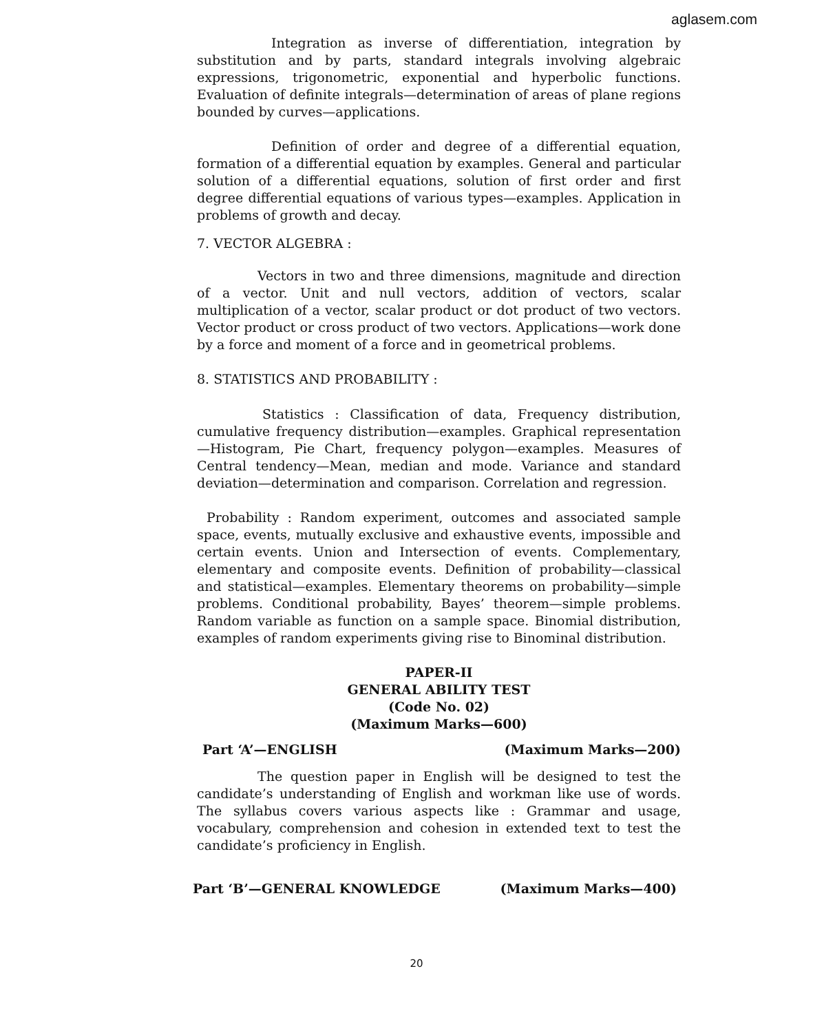aglasem.com
Integration as inverse of differentiation, integration by substitution and by parts, standard integrals involving algebraic expressions, trigonometric, exponential and hyperbolic functions. Evaluation of definite integrals—determination of areas of plane regions bounded by curves—applications.
Definition of order and degree of a differential equation, formation of a differential equation by examples. General and particular solution of a differential equations, solution of first order and first degree differential equations of various types—examples. Application in problems of growth and decay.
7. VECTOR ALGEBRA :
Vectors in two and three dimensions, magnitude and direction of a vector. Unit and null vectors, addition of vectors, scalar multiplication of a vector, scalar product or dot product of two vectors. Vector product or cross product of two vectors. Applications—work done by a force and moment of a force and in geometrical problems.
8. STATISTICS AND PROBABILITY :
Statistics : Classification of data, Frequency distribution, cumulative frequency distribution—examples. Graphical representation—Histogram, Pie Chart, frequency polygon—examples. Measures of Central tendency—Mean, median and mode. Variance and standard deviation—determination and comparison. Correlation and regression.
Probability : Random experiment, outcomes and associated sample space, events, mutually exclusive and exhaustive events, impossible and certain events. Union and Intersection of events. Complementary, elementary and composite events. Definition of probability—classical and statistical—examples. Elementary theorems on probability—simple problems. Conditional probability, Bayes’ theorem—simple problems. Random variable as function on a sample space. Binomial distribution, examples of random experiments giving rise to Binominal distribution.
PAPER-II
GENERAL ABILITY TEST
(Code No. 02)
(Maximum Marks—600)
Part ‘A’—ENGLISH (Maximum Marks—200)
The question paper in English will be designed to test the candidate’s understanding of English and workman like use of words. The syllabus covers various aspects like : Grammar and usage, vocabulary, comprehension and cohesion in extended text to test the candidate’s proficiency in English.
Part ‘B’—GENERAL KNOWLEDGE (Maximum Marks—400)
20